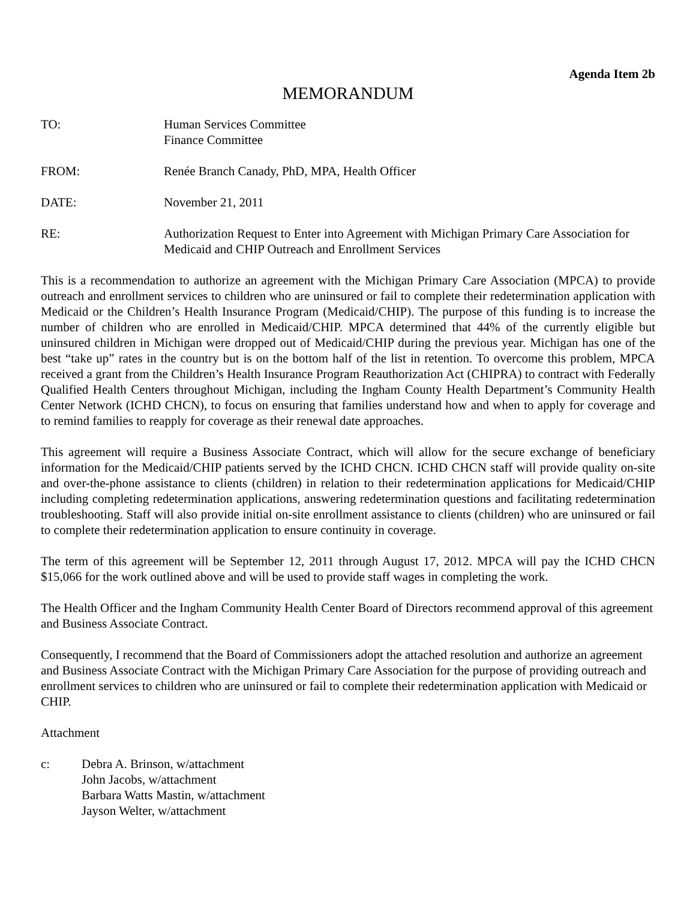Agenda Item 2b
MEMORANDUM
TO: Human Services Committee
Finance Committee
FROM: Renée Branch Canady, PhD, MPA, Health Officer
DATE: November 21, 2011
RE: Authorization Request to Enter into Agreement with Michigan Primary Care Association for Medicaid and CHIP Outreach and Enrollment Services
This is a recommendation to authorize an agreement with the Michigan Primary Care Association (MPCA) to provide outreach and enrollment services to children who are uninsured or fail to complete their redetermination application with Medicaid or the Children’s Health Insurance Program (Medicaid/CHIP). The purpose of this funding is to increase the number of children who are enrolled in Medicaid/CHIP. MPCA determined that 44% of the currently eligible but uninsured children in Michigan were dropped out of Medicaid/CHIP during the previous year. Michigan has one of the best “take up” rates in the country but is on the bottom half of the list in retention. To overcome this problem, MPCA received a grant from the Children’s Health Insurance Program Reauthorization Act (CHIPRA) to contract with Federally Qualified Health Centers throughout Michigan, including the Ingham County Health Department’s Community Health Center Network (ICHD CHCN), to focus on ensuring that families understand how and when to apply for coverage and to remind families to reapply for coverage as their renewal date approaches.
This agreement will require a Business Associate Contract, which will allow for the secure exchange of beneficiary information for the Medicaid/CHIP patients served by the ICHD CHCN. ICHD CHCN staff will provide quality on-site and over-the-phone assistance to clients (children) in relation to their redetermination applications for Medicaid/CHIP including completing redetermination applications, answering redetermination questions and facilitating redetermination troubleshooting. Staff will also provide initial on-site enrollment assistance to clients (children) who are uninsured or fail to complete their redetermination application to ensure continuity in coverage.
The term of this agreement will be September 12, 2011 through August 17, 2012. MPCA will pay the ICHD CHCN $15,066 for the work outlined above and will be used to provide staff wages in completing the work.
The Health Officer and the Ingham Community Health Center Board of Directors recommend approval of this agreement and Business Associate Contract.
Consequently, I recommend that the Board of Commissioners adopt the attached resolution and authorize an agreement and Business Associate Contract with the Michigan Primary Care Association for the purpose of providing outreach and enrollment services to children who are uninsured or fail to complete their redetermination application with Medicaid or CHIP.
Attachment
c: Debra A. Brinson, w/attachment
John Jacobs, w/attachment
Barbara Watts Mastin, w/attachment
Jayson Welter, w/attachment